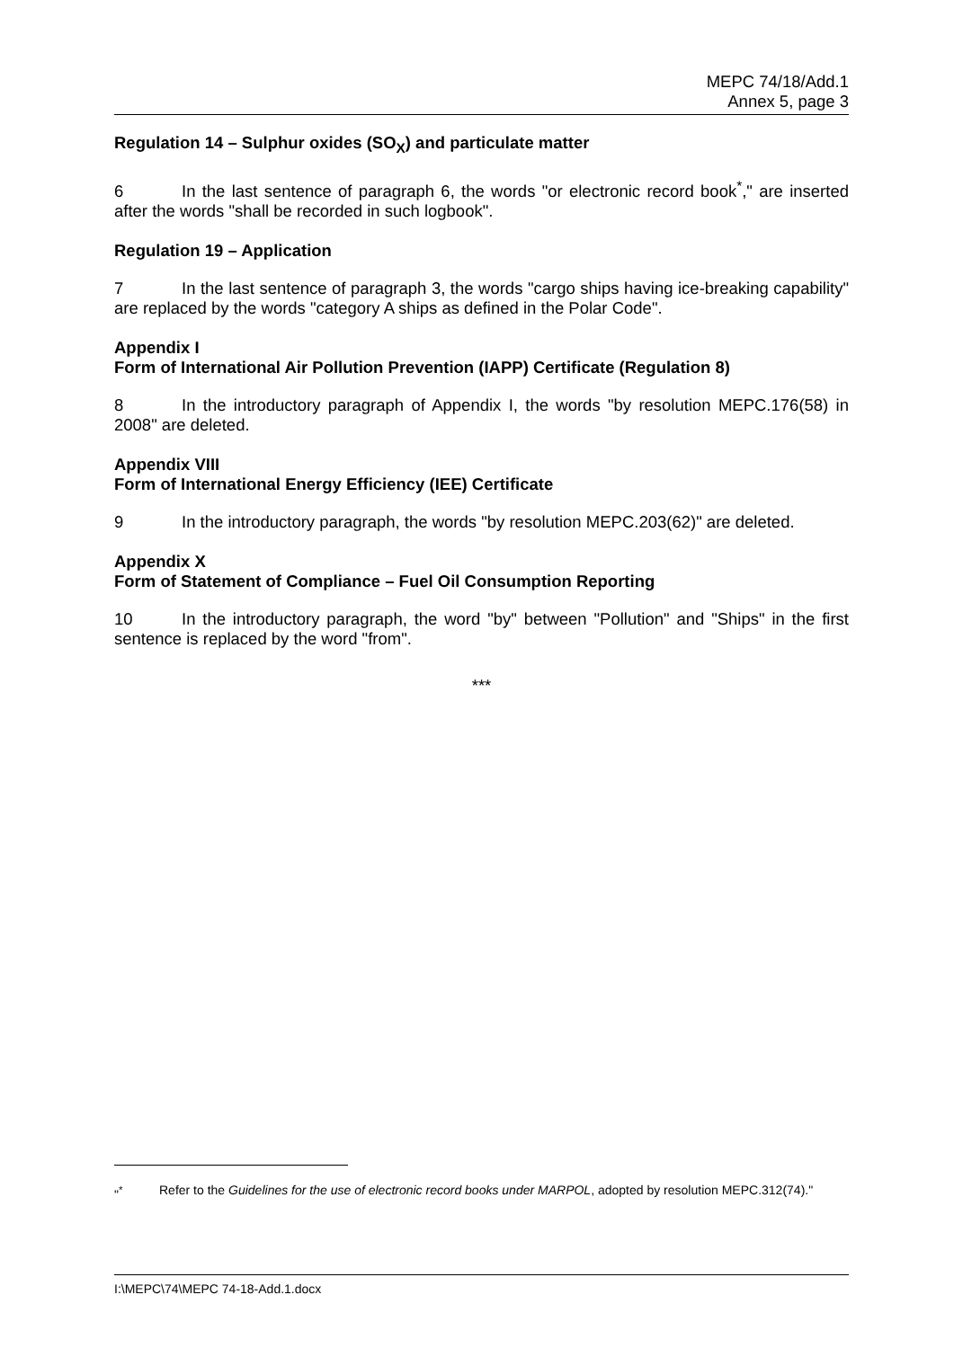MEPC 74/18/Add.1
Annex 5, page 3
Regulation 14 – Sulphur oxides (SO<sub>X</sub>) and particulate matter
6 In the last sentence of paragraph 6, the words "or electronic record book<sup>*</sup>," are inserted after the words "shall be recorded in such logbook".
Regulation 19 – Application
7 In the last sentence of paragraph 3, the words "cargo ships having ice-breaking capability" are replaced by the words "category A ships as defined in the Polar Code".
Appendix I
Form of International Air Pollution Prevention (IAPP) Certificate (Regulation 8)
8 In the introductory paragraph of Appendix I, the words "by resolution MEPC.176(58) in 2008" are deleted.
Appendix VIII
Form of International Energy Efficiency (IEE) Certificate
9 In the introductory paragraph, the words "by resolution MEPC.203(62)" are deleted.
Appendix X
Form of Statement of Compliance – Fuel Oil Consumption Reporting
10 In the introductory paragraph, the word "by" between "Pollution" and "Ships" in the first sentence is replaced by the word "from".
***
"<sup>*</sup> Refer to the Guidelines for the use of electronic record books under MARPOL, adopted by resolution MEPC.312(74)."
I:\MEPC\74\MEPC 74-18-Add.1.docx